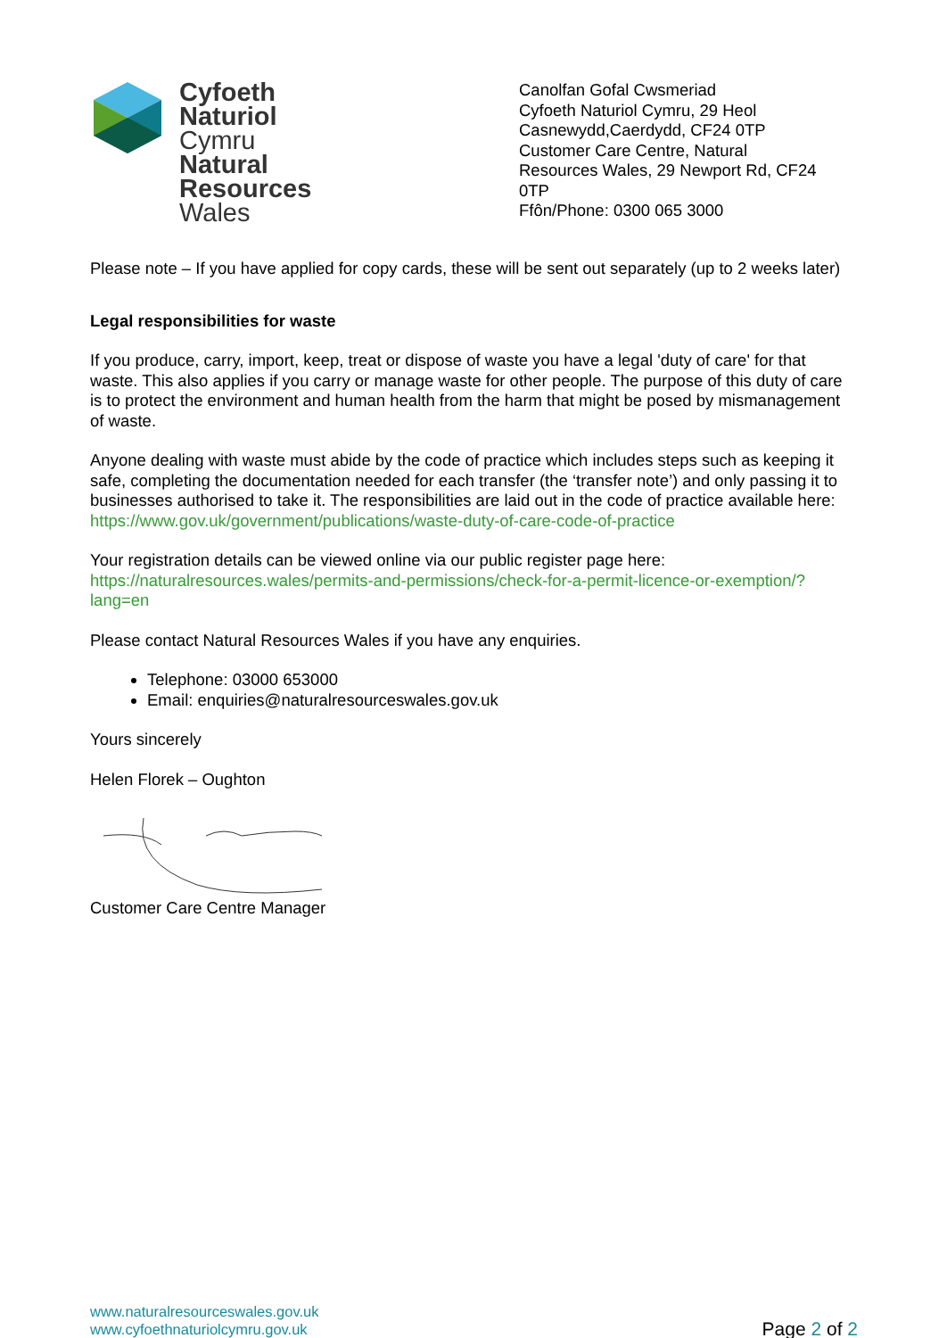Cyfoeth
Naturiol
Cymru
Natural
Resources
Wales
Canolfan Gofal Cwsmeriad
Cyfoeth Naturiol Cymru, 29 Heol Casnewydd,Caerdydd, CF24 0TP
Customer Care Centre, Natural Resources Wales, 29 Newport Rd, CF24 0TP
Ffôn/Phone: 0300 065 3000
Please note – If you have applied for copy cards, these will be sent out separately (up to 2 weeks later)
Legal responsibilities for waste
If you produce, carry, import, keep, treat or dispose of waste you have a legal 'duty of care' for that waste. This also applies if you carry or manage waste for other people. The purpose of this duty of care is to protect the environment and human health from the harm that might be posed by mismanagement of waste.
Anyone dealing with waste must abide by the code of practice which includes steps such as keeping it safe, completing the documentation needed for each transfer (the ‘transfer note’) and only passing it to businesses authorised to take it. The responsibilities are laid out in the code of practice available here:
https://www.gov.uk/government/publications/waste-duty-of-care-code-of-practice
Your registration details can be viewed online via our public register page here:
https://naturalresources.wales/permits-and-permissions/check-for-a-permit-licence-or-exemption/?lang=en
Please contact Natural Resources Wales if you have any enquiries.
Telephone: 03000 653000
Email: enquiries@naturalresourceswales.gov.uk
Yours sincerely
Helen Florek – Oughton
Customer Care Centre Manager
www.naturalresourceswales.gov.uk
www.cyfoethnaturiolcymru.gov.uk
Page 2 of 2